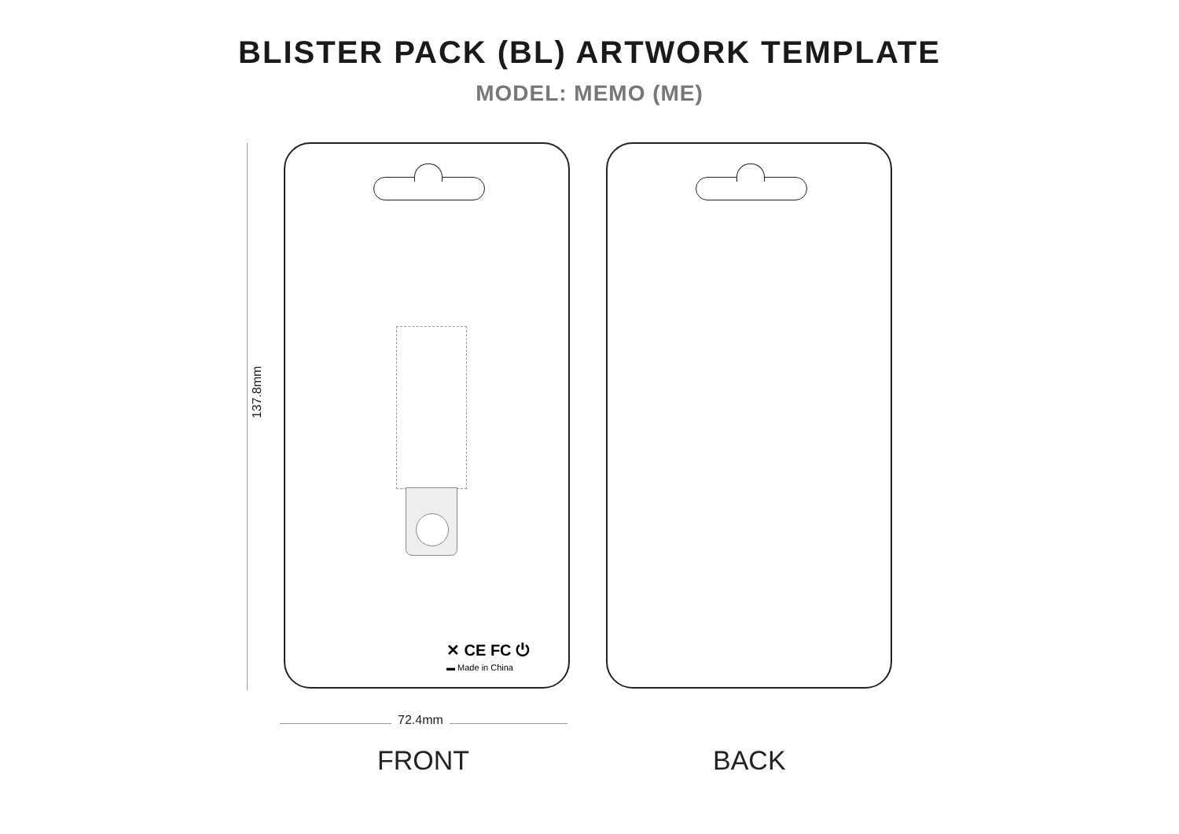BLISTER PACK (BL) ARTWORK TEMPLATE
MODEL: MEMO (ME)
137.8mm
✕ CE FC ⏻
▬ Made in China
72.4mm
FRONT BACK